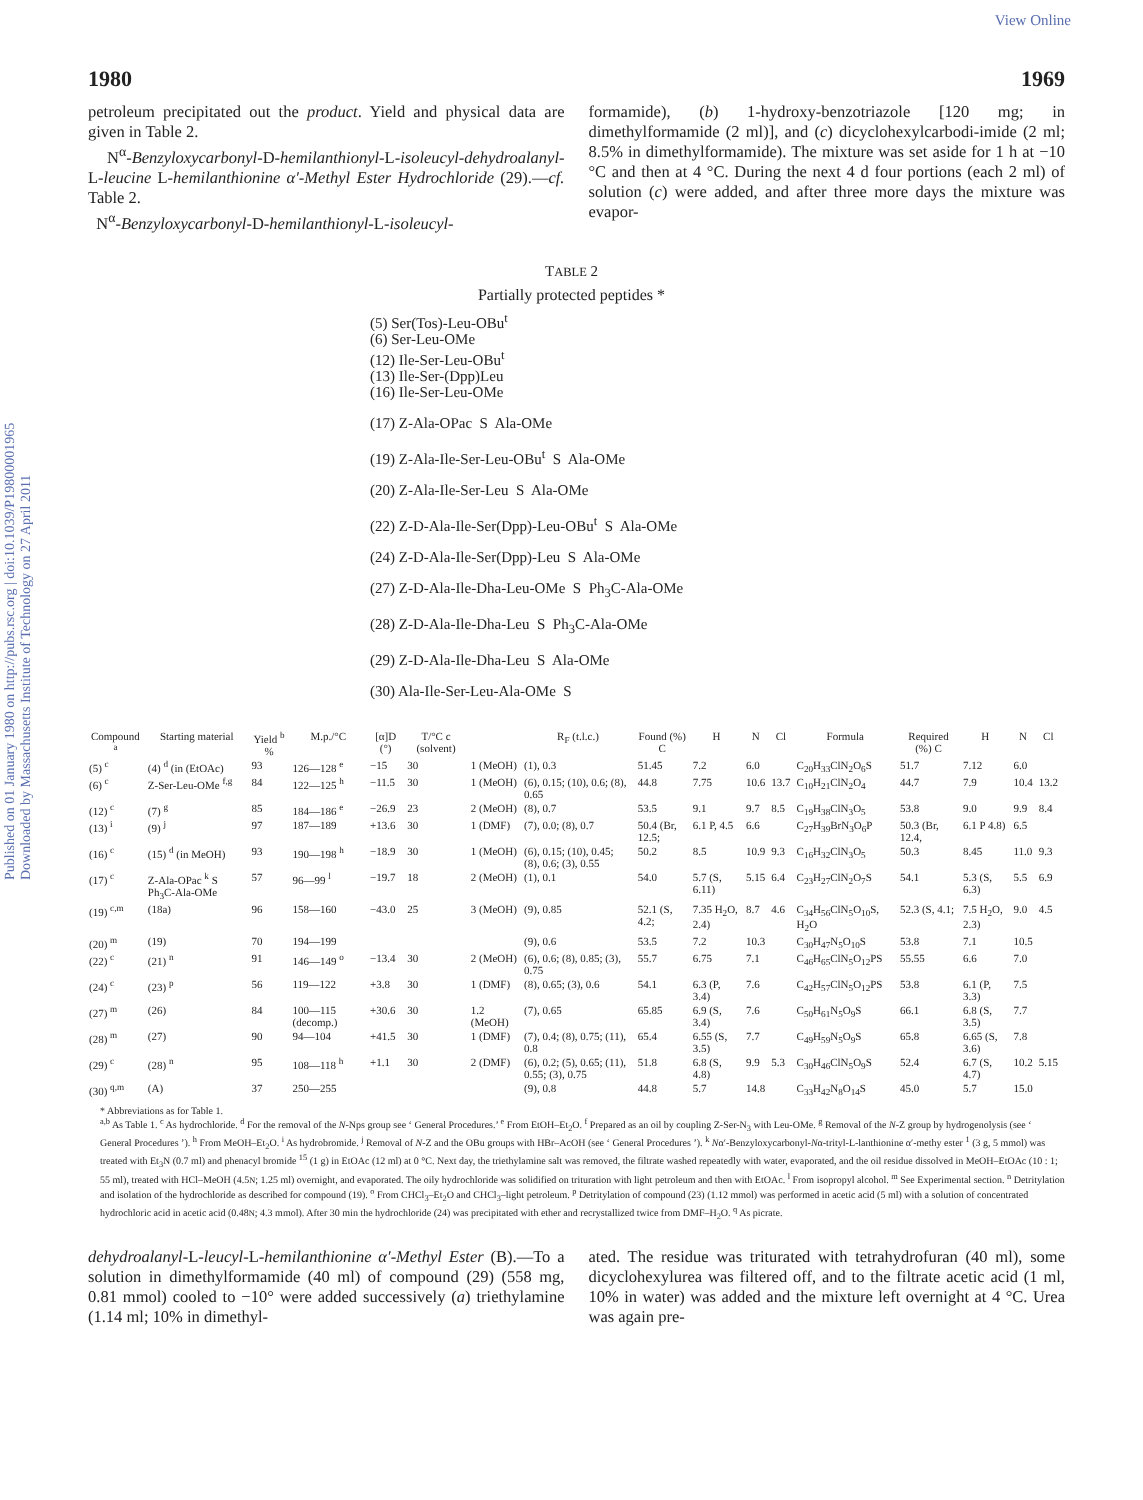View Online
Published on 01 January 1980 on http://pubs.rsc.org | doi:10.1039/P19800001965
Downloaded by Massachusetts Institute of Technology on 27 April 2011
1980 1969
petroleum precipitated out the product. Yield and physical data are given in Table 2.
N<sup>α</sup>-Benzyloxycarbonyl-D-hemilanthionyl-L-isoleucyl-dehydroalanyl-L-leucine L-hemilanthionine α′-Methyl Ester Hydrochloride (29).—cf. Table 2.
N<sup>α</sup>-Benzyloxycarbonyl-D-hemilanthionyl-L-isoleucyl-
formamide), (b) 1-hydroxy-benzotriazole [120 mg; in dimethylformamide (2 ml)], and (c) dicyclohexylcarbodi-imide (2 ml; 8.5% in dimethylformamide). The mixture was set aside for 1 h at −10 °C and then at 4 °C. During the next 4 d four portions (each 2 ml) of solution (c) were added, and after three more days the mixture was evapor-
TABLE 2
Partially protected peptides *
(5) Ser(Tos)-Leu-OBu<sup>t</sup>
(6) Ser-Leu-OMe
(12) Ile-Ser-Leu-OBu<sup>t</sup>
(13) Ile-Ser-(Dpp)Leu
(16) Ile-Ser-Leu-OMe
(17) Z-Ala-OPac S Ala-OMe
(19) Z-Ala-Ile-Ser-Leu-OBu<sup>t</sup> S Ala-OMe
(20) Z-Ala-Ile-Ser-Leu S Ala-OMe
(22) Z-D-Ala-Ile-Ser(Dpp)-Leu-OBu<sup>t</sup> S Ala-OMe
(24) Z-D-Ala-Ile-Ser(Dpp)-Leu S Ala-OMe
(27) Z-D-Ala-Ile-Dha-Leu-OMe S Ph<sub>3</sub>C-Ala-OMe
(28) Z-D-Ala-Ile-Dha-Leu S Ph<sub>3</sub>C-Ala-OMe
(29) Z-D-Ala-Ile-Dha-Leu S Ala-OMe
(30) Ala-Ile-Ser-Leu-Ala-OMe S
| Compound <sup>a</sup> | Starting material | Yield <sup>b</sup> % | M.p./°C | [α]D (°) | T/°C c (solvent) | | R<sub>F</sub> (t.l.c.) | Found (%) C | H | N | Cl | Formula | Required (%) C | H | N | Cl |
| --- | --- | --- | --- | --- | --- | --- | --- | --- | --- | --- | --- | --- | --- | --- | --- | --- |
| (5) <sup>c</sup> | (4) <sup>d</sup> (in (EtOAc) | 93 | 126—128 <sup>e</sup> | −15 | 30 | 1 (MeOH) | (1), 0.3 | 51.45 | 7.2 | 6.0 | | C<sub>20</sub>H<sub>33</sub>ClN<sub>2</sub>O<sub>6</sub>S | 51.7 | 7.12 | 6.0 | |
| (6) <sup>c</sup> | Z-Ser-Leu-OMe <sup>f,g</sup> | 84 | 122—125 <sup>h</sup> | −11.5 | 30 | 1 (MeOH) | (6), 0.15; (10), 0.6; (8), 0.65 | 44.8 | 7.75 | 10.6 | 13.7 | C<sub>10</sub>H<sub>21</sub>ClN<sub>2</sub>O<sub>4</sub> | 44.7 | 7.9 | 10.4 | 13.2 |
| (12) <sup>c</sup> | (7) <sup>g</sup> | 85 | 184—186 <sup>e</sup> | −26.9 | 23 | 2 (MeOH) | (8), 0.7 | 53.5 | 9.1 | 9.7 | 8.5 | C<sub>19</sub>H<sub>38</sub>ClN<sub>3</sub>O<sub>5</sub> | 53.8 | 9.0 | 9.9 | 8.4 |
| (13) <sup>i</sup> | (9) <sup>j</sup> | 97 | 187—189 | +13.6 | 30 | 1 (DMF) | (7), 0.0; (8), 0.7 | 50.4 (Br, 12.5; | 6.1 P, 4.5 | 6.6 | | C<sub>27</sub>H<sub>39</sub>BrN<sub>3</sub>O<sub>6</sub>P | 50.3 (Br, 12.4, | 6.1 P 4.8) | 6.5 | |
| (16) <sup>c</sup> | (15) <sup>d</sup> (in MeOH) | 93 | 190—198 <sup>h</sup> | −18.9 | 30 | 1 (MeOH) | (6), 0.15; (10), 0.45; (8), 0.6; (3), 0.55 | 50.2 | 8.5 | 10.9 | 9.3 | C<sub>16</sub>H<sub>32</sub>ClN<sub>3</sub>O<sub>5</sub> | 50.3 | 8.45 | 11.0 | 9.3 |
| (17) <sup>c</sup> | Z-Ala-OPac <sup>k</sup> S Ph<sub>3</sub>C-Ala-OMe | 57 | 96—99 <sup>l</sup> | −19.7 | 18 | 2 (MeOH) | (1), 0.1 | 54.0 | 5.7 (S, 6.11) | 5.15 | 6.4 | C<sub>23</sub>H<sub>27</sub>ClN<sub>2</sub>O<sub>7</sub>S | 54.1 | 5.3 (S, 6.3) | 5.5 | 6.9 |
| (19) <sup>c,m</sup> | (18a) | 96 | 158—160 | −43.0 | 25 | 3 (MeOH) | (9), 0.85 | 52.1 (S, 4.2; | 7.35 H<sub>2</sub>O, 2.4) | 8.7 | 4.6 | C<sub>34</sub>H<sub>56</sub>ClN<sub>5</sub>O<sub>10</sub>S, H<sub>2</sub>O | 52.3 (S, 4.1; | 7.5 H<sub>2</sub>O, 2.3) | 9.0 | 4.5 |
| (20) <sup>m</sup> | (19) | 70 | 194—199 | | | | (9), 0.6 | 53.5 | 7.2 | 10.3 | | C<sub>30</sub>H<sub>47</sub>N<sub>5</sub>O<sub>10</sub>S | 53.8 | 7.1 | 10.5 | |
| (22) <sup>c</sup> | (21) <sup>n</sup> | 91 | 146—149 <sup>o</sup> | −13.4 | 30 | 2 (MeOH) | (6), 0.6; (8), 0.85; (3), 0.75 | 55.7 | 6.75 | 7.1 | | C<sub>46</sub>H<sub>65</sub>ClN<sub>5</sub>O<sub>12</sub>PS | 55.55 | 6.6 | 7.0 | |
| (24) <sup>c</sup> | (23) <sup>p</sup> | 56 | 119—122 | +3.8 | 30 | 1 (DMF) | (8), 0.65; (3), 0.6 | 54.1 | 6.3 (P, 3.4) | 7.6 | | C<sub>42</sub>H<sub>57</sub>ClN<sub>5</sub>O<sub>12</sub>PS | 53.8 | 6.1 (P, 3.3) | 7.5 | |
| (27) <sup>m</sup> | (26) | 84 | 100—115 (decomp.) | +30.6 | 30 | 1.2 (MeOH) | (7), 0.65 | 65.85 | 6.9 (S, 3.4) | 7.6 | | C<sub>50</sub>H<sub>61</sub>N<sub>5</sub>O<sub>9</sub>S | 66.1 | 6.8 (S, 3.5) | 7.7 | |
| (28) <sup>m</sup> | (27) | 90 | 94—104 | +41.5 | 30 | 1 (DMF) | (7), 0.4; (8), 0.75; (11), 0.8 | 65.4 | 6.55 (S, 3.5) | 7.7 | | C<sub>49</sub>H<sub>59</sub>N<sub>5</sub>O<sub>9</sub>S | 65.8 | 6.65 (S, 3.6) | 7.8 | |
| (29) <sup>c</sup> | (28) <sup>n</sup> | 95 | 108—118 <sup>h</sup> | +1.1 | 30 | 2 (DMF) | (6), 0.2; (5), 0.65; (11), 0.55; (3), 0.75 | 51.8 | 6.8 (S, 4.8) | 9.9 | 5.3 | C<sub>30</sub>H<sub>46</sub>ClN<sub>5</sub>O<sub>9</sub>S | 52.4 | 6.7 (S, 4.7) | 10.2 | 5.15 |
| (30) <sup>q,m</sup> | (A) | 37 | 250—255 | | | | (9), 0.8 | 44.8 | 5.7 | 14.8 | | C<sub>33</sub>H<sub>42</sub>N<sub>8</sub>O<sub>14</sub>S | 45.0 | 5.7 | 15.0 | |
* Abbreviations as for Table 1.
<sup>a,b</sup> As Table 1. <sup>c</sup> As hydrochloride. <sup>d</sup> For the removal of the N-Nps group see ‘ General Procedures.’ <sup>e</sup> From EtOH–Et<sub>2</sub>O. <sup>f</sup> Prepared as an oil by coupling Z-Ser-N<sub>3</sub> with Leu-OMe. <sup>g</sup> Removal of the N-Z group by hydrogenolysis (see ‘ General Procedures ’). <sup>h</sup> From MeOH–Et<sub>2</sub>O. <sup>i</sup> As hydrobromide. <sup>j</sup> Removal of N-Z and the OBu groups with HBr–AcOH (see ‘ General Procedures ’). <sup>k</sup> Nα′-Benzyloxycarbonyl-Nα-trityl-L-lanthionine α′-methy ester <sup>1</sup> (3 g, 5 mmol) was treated with Et<sub>3</sub>N (0.7 ml) and phenacyl bromide <sup>15</sup> (1 g) in EtOAc (12 ml) at 0 °C. Next day, the triethylamine salt was removed, the filtrate washed repeatedly with water, evaporated, and the oil residue dissolved in MeOH–EtOAc (10 : 1; 55 ml), treated with HCl–MeOH (4.5N; 1.25 ml) overnight, and evaporated. The oily hydrochloride was solidified on trituration with light petroleum and then with EtOAc. <sup>l</sup> From isopropyl alcohol. <sup>m</sup> See Experimental section. <sup>n</sup> Detritylation and isolation of the hydrochloride as described for compound (19). <sup>o</sup> From CHCl<sub>3</sub>–Et<sub>2</sub>O and CHCl<sub>3</sub>–light petroleum. <sup>p</sup> Detritylation of compound (23) (1.12 mmol) was performed in acetic acid (5 ml) with a solution of concentrated hydrochloric acid in acetic acid (0.48N; 4.3 mmol). After 30 min the hydrochloride (24) was precipitated with ether and recrystallized twice from DMF–H<sub>2</sub>O. <sup>q</sup> As picrate.
dehydroalanyl-L-leucyl-L-hemilanthionine α′-Methyl Ester (B).—To a solution in dimethylformamide (40 ml) of compound (29) (558 mg, 0.81 mmol) cooled to −10° were added successively (a) triethylamine (1.14 ml; 10% in dimethyl-
ated. The residue was triturated with tetrahydrofuran (40 ml), some dicyclohexylurea was filtered off, and to the filtrate acetic acid (1 ml, 10% in water) was added and the mixture left overnight at 4 °C. Urea was again pre-